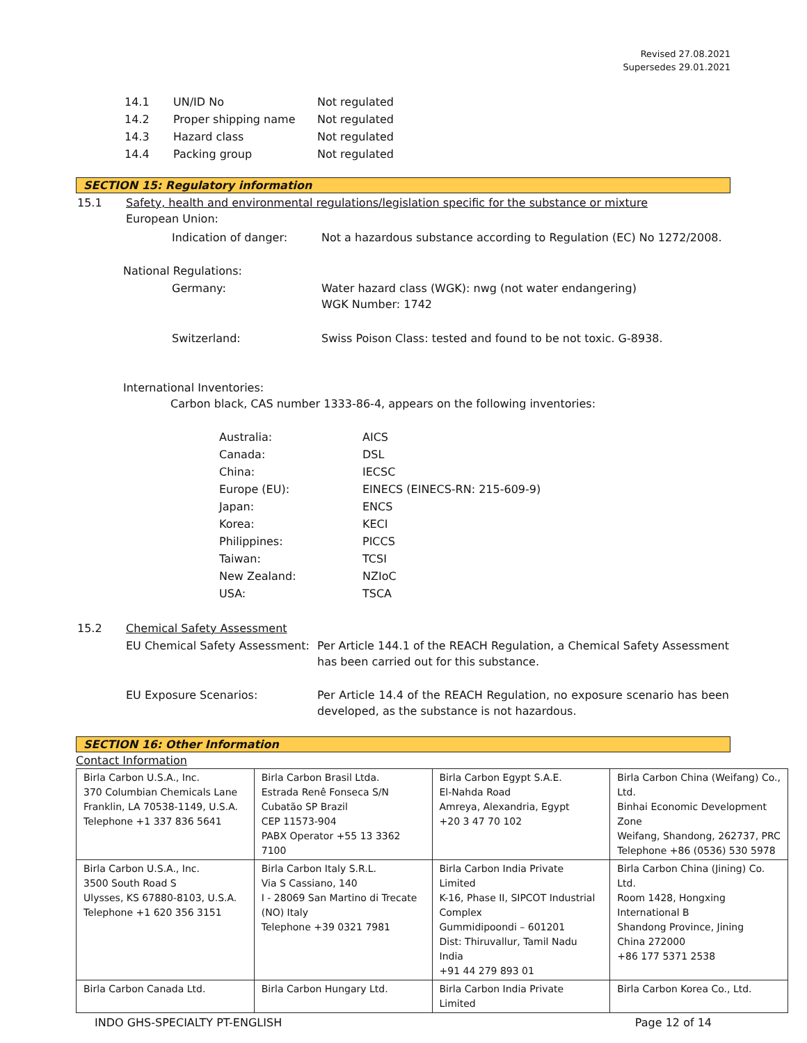Revised 27.08.2021
Supersedes 29.01.2021
| 14.1 | UN/ID No | Not regulated |
| 14.2 | Proper shipping name | Not regulated |
| 14.3 | Hazard class | Not regulated |
| 14.4 | Packing group | Not regulated |
SECTION 15: Regulatory information
| 15.1 | Safety, health and environmental regulations/legislation specific for the substance or mixture European Union: |
| Indication of danger: | Not a hazardous substance according to Regulation (EC) No 1272/2008. |
National Regulations:
| Germany: | Water hazard class (WGK): nwg (not water endangering) WGK Number: 1742 |
| Switzerland: | Swiss Poison Class: tested and found to be not toxic. G-8938. |
International Inventories:
Carbon black, CAS number 1333-86-4, appears on the following inventories:
| Australia: | AICS |
| Canada: | DSL |
| China: | IECSC |
| Europe (EU): | EINECS (EINECS-RN: 215-609-9) |
| Japan: | ENCS |
| Korea: | KECI |
| Philippines: | PICCS |
| Taiwan: | TCSI |
| New Zealand: | NZIoC |
| USA: | TSCA |
| 15.2 | Chemical Safety Assessment | |
| | EU Chemical Safety Assessment: | Per Article 144.1 of the REACH Regulation, a Chemical Safety Assessment has been carried out for this substance. |
| | EU Exposure Scenarios: | Per Article 14.4 of the REACH Regulation, no exposure scenario has been developed, as the substance is not hazardous. |
SECTION 16: Other Information
Contact Information
| Birla Carbon U.S.A., Inc. 370 Columbian Chemicals Lane Franklin, LA 70538-1149, U.S.A. Telephone +1 337 836 5641 | Birla Carbon Brasil Ltda. Estrada Renê Fonseca S/N Cubatão SP Brazil CEP 11573-904 PABX Operator +55 13 3362 7100 | Birla Carbon Egypt S.A.E. El-Nahda Road Amreya, Alexandria, Egypt +20 3 47 70 102 | Birla Carbon China (Weifang) Co., Ltd. Binhai Economic Development Zone Weifang, Shandong, 262737, PRC Telephone +86 (0536) 530 5978 |
| Birla Carbon U.S.A., Inc. 3500 South Road S Ulysses, KS 67880-8103, U.S.A. Telephone +1 620 356 3151 | Birla Carbon Italy S.R.L. Via S Cassiano, 140 I - 28069 San Martino di Trecate (NO) Italy Telephone +39 0321 7981 | Birla Carbon India Private Limited K-16, Phase II, SIPCOT Industrial Complex Gummidipoondi – 601201 Dist: Thiruvallur, Tamil Nadu India +91 44 279 893 01 | Birla Carbon China (Jining) Co. Ltd. Room 1428, Hongxing International B Shandong Province, Jining China 272000 +86 177 5371 2538 |
| Birla Carbon Canada Ltd. | Birla Carbon Hungary Ltd. | Birla Carbon India Private Limited | Birla Carbon Korea Co., Ltd. |
INDO GHS-SPECIALTY PT-ENGLISH Page 12 of 14